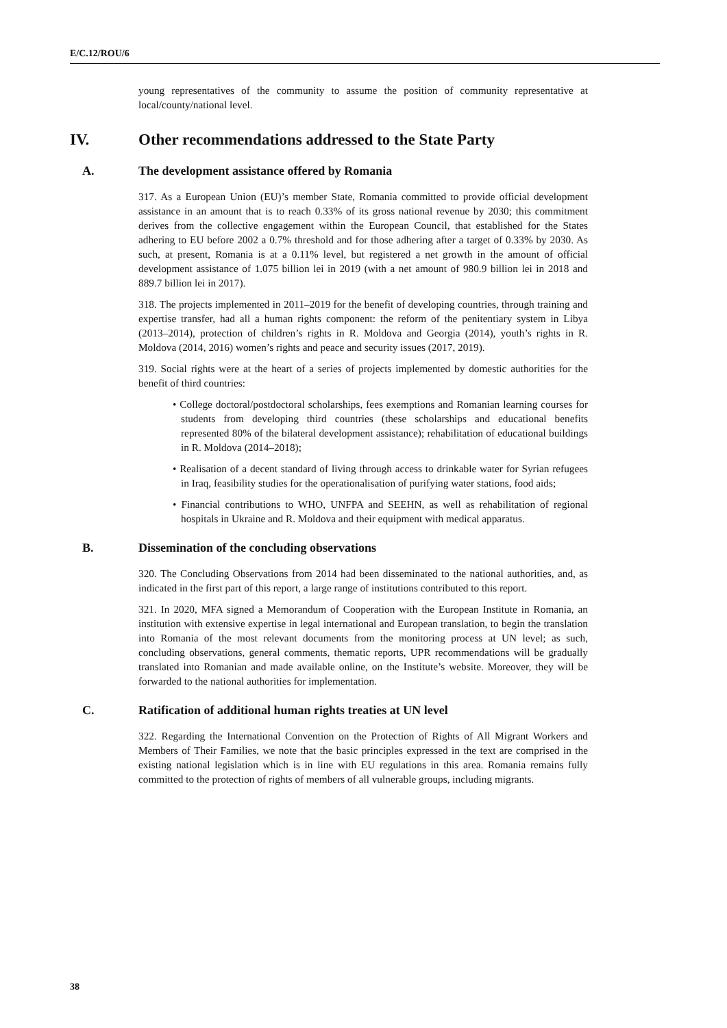E/C.12/ROU/6
young representatives of the community to assume the position of community representative at local/county/national level.
IV. Other recommendations addressed to the State Party
A. The development assistance offered by Romania
317. As a European Union (EU)’s member State, Romania committed to provide official development assistance in an amount that is to reach 0.33% of its gross national revenue by 2030; this commitment derives from the collective engagement within the European Council, that established for the States adhering to EU before 2002 a 0.7% threshold and for those adhering after a target of 0.33% by 2030. As such, at present, Romania is at a 0.11% level, but registered a net growth in the amount of official development assistance of 1.075 billion lei in 2019 (with a net amount of 980.9 billion lei in 2018 and 889.7 billion lei in 2017).
318. The projects implemented in 2011–2019 for the benefit of developing countries, through training and expertise transfer, had all a human rights component: the reform of the penitentiary system in Libya (2013–2014), protection of children’s rights in R. Moldova and Georgia (2014), youth’s rights in R. Moldova (2014, 2016) women’s rights and peace and security issues (2017, 2019).
319. Social rights were at the heart of a series of projects implemented by domestic authorities for the benefit of third countries:
• College doctoral/postdoctoral scholarships, fees exemptions and Romanian learning courses for students from developing third countries (these scholarships and educational benefits represented 80% of the bilateral development assistance); rehabilitation of educational buildings in R. Moldova (2014–2018);
• Realisation of a decent standard of living through access to drinkable water for Syrian refugees in Iraq, feasibility studies for the operationalisation of purifying water stations, food aids;
• Financial contributions to WHO, UNFPA and SEEHN, as well as rehabilitation of regional hospitals in Ukraine and R. Moldova and their equipment with medical apparatus.
B. Dissemination of the concluding observations
320. The Concluding Observations from 2014 had been disseminated to the national authorities, and, as indicated in the first part of this report, a large range of institutions contributed to this report.
321. In 2020, MFA signed a Memorandum of Cooperation with the European Institute in Romania, an institution with extensive expertise in legal international and European translation, to begin the translation into Romania of the most relevant documents from the monitoring process at UN level; as such, concluding observations, general comments, thematic reports, UPR recommendations will be gradually translated into Romanian and made available online, on the Institute’s website. Moreover, they will be forwarded to the national authorities for implementation.
C. Ratification of additional human rights treaties at UN level
322. Regarding the International Convention on the Protection of Rights of All Migrant Workers and Members of Their Families, we note that the basic principles expressed in the text are comprised in the existing national legislation which is in line with EU regulations in this area. Romania remains fully committed to the protection of rights of members of all vulnerable groups, including migrants.
38